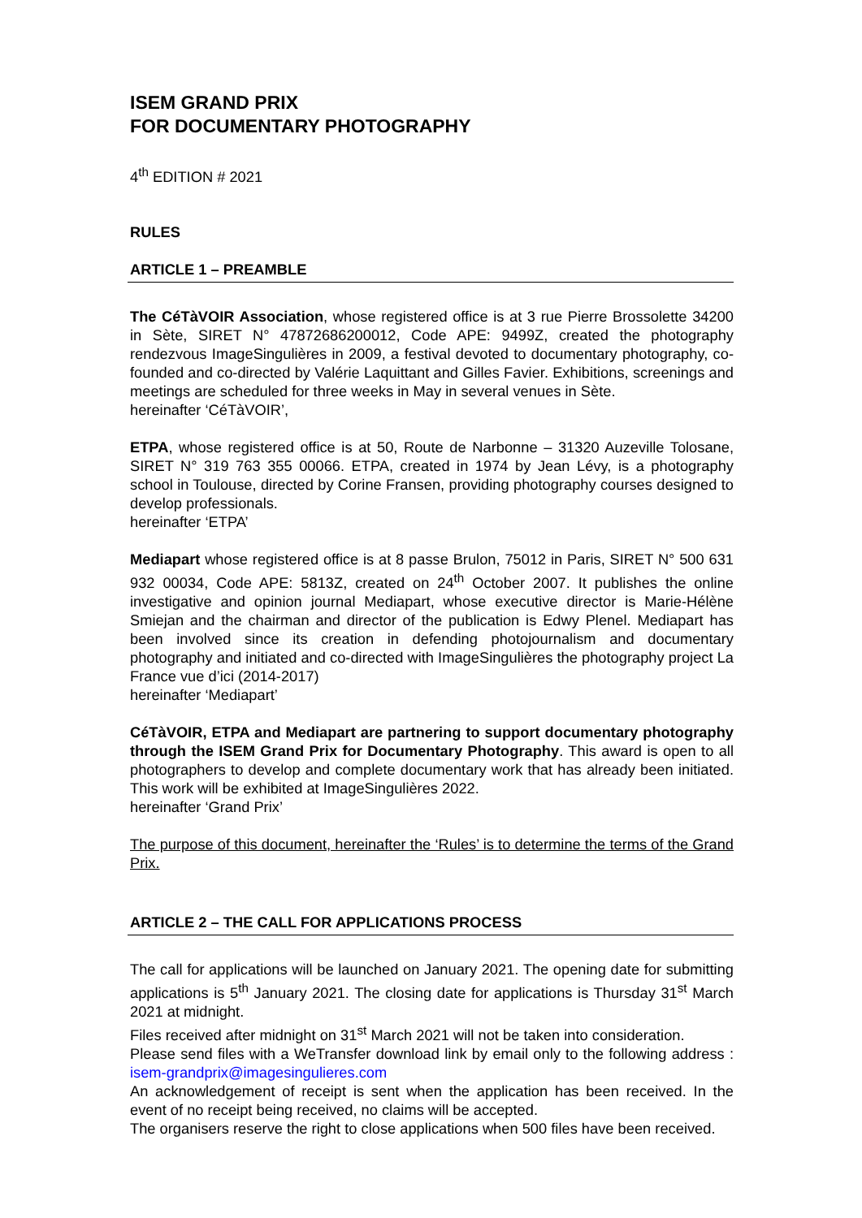ISEM GRAND PRIX
FOR DOCUMENTARY PHOTOGRAPHY
4<sup>th</sup> EDITION # 2021
RULES
ARTICLE 1 – PREAMBLE
The CéTàVOIR Association, whose registered office is at 3 rue Pierre Brossolette 34200 in Sète, SIRET N° 47872686200012, Code APE: 9499Z, created the photography rendezvous ImageSingulières in 2009, a festival devoted to documentary photography, co-founded and co-directed by Valérie Laquittant and Gilles Favier. Exhibitions, screenings and meetings are scheduled for three weeks in May in several venues in Sète.
hereinafter ‘CéTàVOIR’,
ETPA, whose registered office is at 50, Route de Narbonne – 31320 Auzeville Tolosane, SIRET N° 319 763 355 00066. ETPA, created in 1974 by Jean Lévy, is a photography school in Toulouse, directed by Corine Fransen, providing photography courses designed to develop professionals.
hereinafter ‘ETPA’
Mediapart whose registered office is at 8 passe Brulon, 75012 in Paris, SIRET N° 500 631 932 00034, Code APE: 5813Z, created on 24<sup>th</sup> October 2007. It publishes the online investigative and opinion journal Mediapart, whose executive director is Marie-Hélène Smiejan and the chairman and director of the publication is Edwy Plenel. Mediapart has been involved since its creation in defending photojournalism and documentary photography and initiated and co-directed with ImageSingulières the photography project La France vue d’ici (2014-2017)
hereinafter ‘Mediapart’
CéTàVOIR, ETPA and Mediapart are partnering to support documentary photography through the ISEM Grand Prix for Documentary Photography. This award is open to all photographers to develop and complete documentary work that has already been initiated. This work will be exhibited at ImageSingulières 2022.
hereinafter ‘Grand Prix’
The purpose of this document, hereinafter the ‘Rules’ is to determine the terms of the Grand Prix.
ARTICLE 2 – THE CALL FOR APPLICATIONS PROCESS
The call for applications will be launched on January 2021. The opening date for submitting applications is 5<sup>th</sup> January 2021. The closing date for applications is Thursday 31<sup>st</sup> March 2021 at midnight.
Files received after midnight on 31<sup>st</sup> March 2021 will not be taken into consideration.
Please send files with a WeTransfer download link by email only to the following address : isem-grandprix@imagesingulieres.com
An acknowledgement of receipt is sent when the application has been received. In the event of no receipt being received, no claims will be accepted.
The organisers reserve the right to close applications when 500 files have been received.